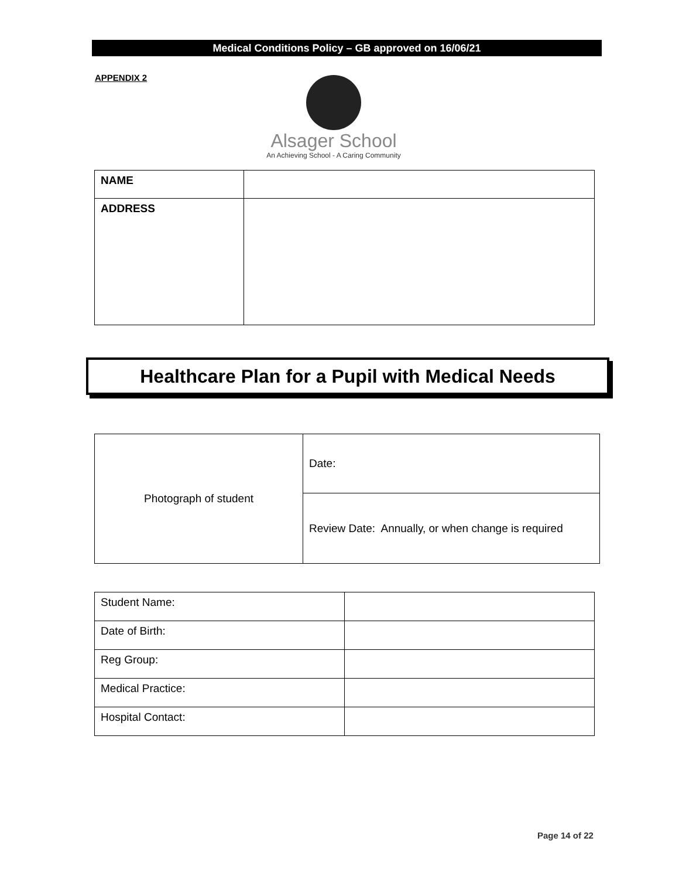Medical Conditions Policy – GB approved on 16/06/21
APPENDIX 2
Alsager School
An Achieving School - A Caring Community
| NAME | |
| ADDRESS | |
Healthcare Plan for a Pupil with Medical Needs
| Photograph of student | Date: |
| | Review Date: Annually, or when change is required |
| Student Name: | |
| Date of Birth: | |
| Reg Group: | |
| Medical Practice: | |
| Hospital Contact: | |
Page 14 of 22